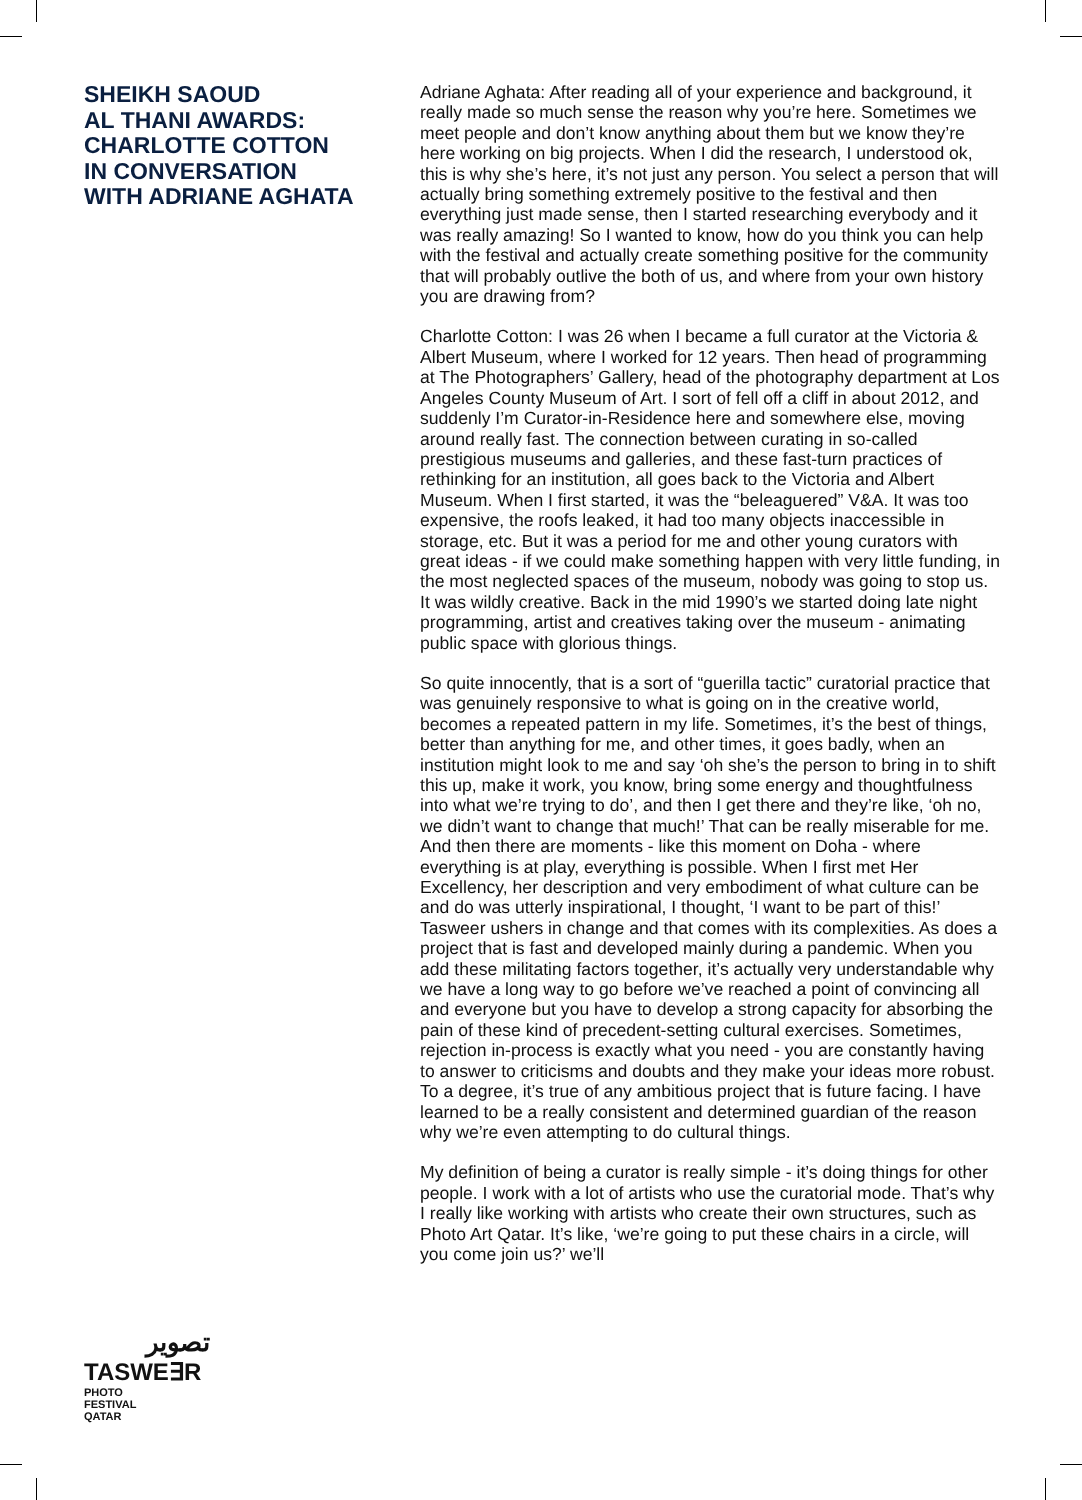SHEIKH SAOUD
AL THANI AWARDS:
CHARLOTTE COTTON
IN CONVERSATION
WITH ADRIANE AGHATA
تصوير
TASWE∃R
PHOTO
FESTIVAL
QATAR
Adriane Aghata: After reading all of your experience and background, it really made so much sense the reason why you’re here. Sometimes we meet people and don’t know anything about them but we know they’re here working on big projects. When I did the research, I understood ok, this is why she’s here, it’s not just any person. You select a person that will actually bring something extremely positive to the festival and then everything just made sense, then I started researching everybody and it was really amazing! So I wanted to know, how do you think you can help with the festival and actually create something positive for the community that will probably outlive the both of us, and where from your own history you are drawing from?
Charlotte Cotton: I was 26 when I became a full curator at the Victoria & Albert Museum, where I worked for 12 years. Then head of programming at The Photographers’ Gallery, head of the photography department at Los Angeles County Museum of Art. I sort of fell off a cliff in about 2012, and suddenly I’m Curator-in-Residence here and somewhere else, moving around really fast. The connection between curating in so-called prestigious museums and galleries, and these fast-turn practices of rethinking for an institution, all goes back to the Victoria and Albert Museum. When I first started, it was the “beleaguered” V&A. It was too expensive, the roofs leaked, it had too many objects inaccessible in storage, etc. But it was a period for me and other young curators with great ideas - if we could make something happen with very little funding, in the most neglected spaces of the museum, nobody was going to stop us. It was wildly creative. Back in the mid 1990’s we started doing late night programming, artist and creatives taking over the museum - animating public space with glorious things.
So quite innocently, that is a sort of “guerilla tactic” curatorial practice that was genuinely responsive to what is going on in the creative world, becomes a repeated pattern in my life. Sometimes, it’s the best of things, better than anything for me, and other times, it goes badly, when an institution might look to me and say ‘oh she’s the person to bring in to shift this up, make it work, you know, bring some energy and thoughtfulness into what we’re trying to do’, and then I get there and they’re like, ‘oh no, we didn’t want to change that much!’ That can be really miserable for me. And then there are moments - like this moment on Doha - where everything is at play, everything is possible. When I first met Her Excellency, her description and very embodiment of what culture can be and do was utterly inspirational, I thought, ‘I want to be part of this!’ Tasweer ushers in change and that comes with its complexities. As does a project that is fast and developed mainly during a pandemic. When you add these militating factors together, it’s actually very understandable why we have a long way to go before we’ve reached a point of convincing all and everyone but you have to develop a strong capacity for absorbing the pain of these kind of precedent-setting cultural exercises. Sometimes, rejection in-process is exactly what you need - you are constantly having to answer to criticisms and doubts and they make your ideas more robust. To a degree, it’s true of any ambitious project that is future facing. I have learned to be a really consistent and determined guardian of the reason why we’re even attempting to do cultural things.
My definition of being a curator is really simple - it’s doing things for other people. I work with a lot of artists who use the curatorial mode. That’s why I really like working with artists who create their own structures, such as Photo Art Qatar. It’s like, ‘we’re going to put these chairs in a circle, will you come join us?’ we’ll